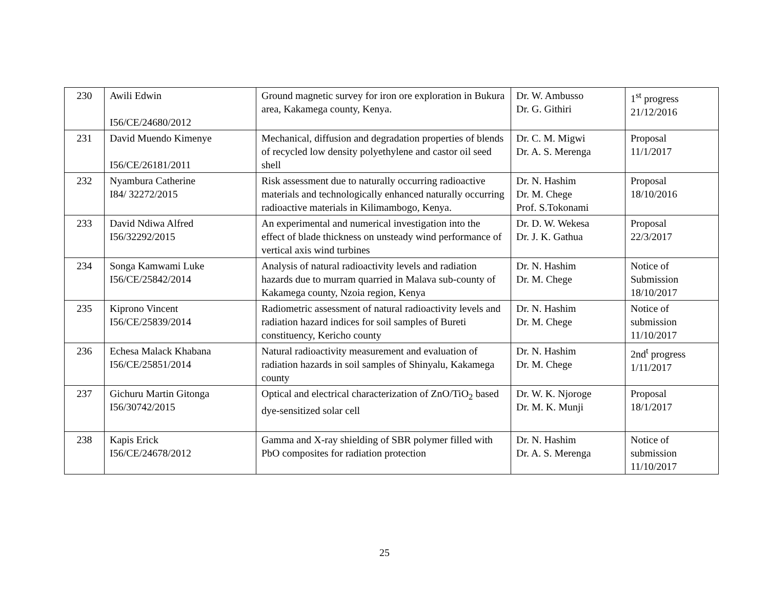| 230 | Awili Edwin I56/CE/24680/2012 | Ground magnetic survey for iron ore exploration in Bukura area, Kakamega county, Kenya. | Dr. W. Ambusso Dr. G. Githiri | 1<sup>st</sup> progress 21/12/2016 |
| 231 | David Muendo Kimenye I56/CE/26181/2011 | Mechanical, diffusion and degradation properties of blends of recycled low density polyethylene and castor oil seed shell | Dr. C. M. Migwi Dr. A. S. Merenga | Proposal 11/1/2017 |
| 232 | Nyambura Catherine I84/ 32272/2015 | Risk assessment due to naturally occurring radioactive materials and technologically enhanced naturally occurring radioactive materials in Kilimambogo, Kenya. | Dr. N. Hashim Dr. M. Chege Prof. S.Tokonami | Proposal 18/10/2016 |
| 233 | David Ndiwa Alfred I56/32292/2015 | An experimental and numerical investigation into the effect of blade thickness on unsteady wind performance of vertical axis wind turbines | Dr. D. W. Wekesa Dr. J. K. Gathua | Proposal 22/3/2017 |
| 234 | Songa Kamwami Luke I56/CE/25842/2014 | Analysis of natural radioactivity levels and radiation hazards due to murram quarried in Malava sub-county of Kakamega county, Nzoia region, Kenya | Dr. N. Hashim Dr. M. Chege | Notice of Submission 18/10/2017 |
| 235 | Kiprono Vincent I56/CE/25839/2014 | Radiometric assessment of natural radioactivity levels and radiation hazard indices for soil samples of Bureti constituency, Kericho county | Dr. N. Hashim Dr. M. Chege | Notice of submission 11/10/2017 |
| 236 | Echesa Malack Khabana I56/CE/25851/2014 | Natural radioactivity measurement and evaluation of radiation hazards in soil samples of Shinyalu, Kakamega county | Dr. N. Hashim Dr. M. Chege | 2nd<sup>t</sup> progress 1/11/2017 |
| 237 | Gichuru Martin Gitonga I56/30742/2015 | Optical and electrical characterization of ZnO/TiO<sub>2</sub> based dye-sensitized solar cell | Dr. W. K. Njoroge Dr. M. K. Munji | Proposal 18/1/2017 |
| 238 | Kapis Erick I56/CE/24678/2012 | Gamma and X-ray shielding of SBR polymer filled with PbO composites for radiation protection | Dr. N. Hashim Dr. A. S. Merenga | Notice of submission 11/10/2017 |
25